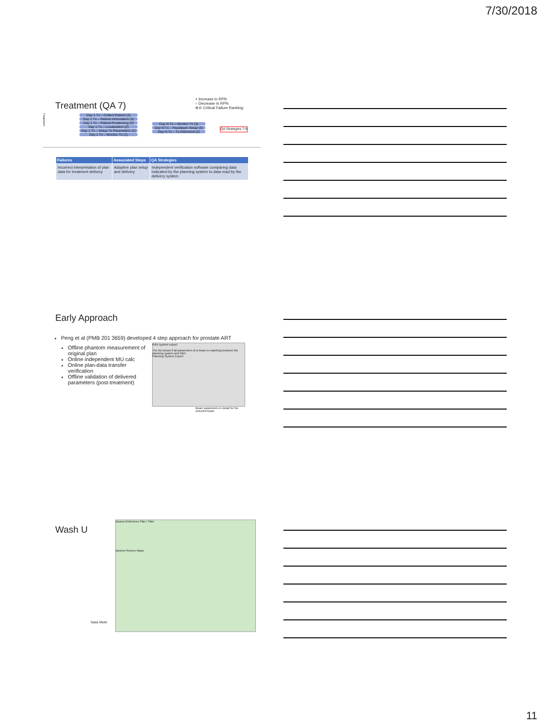7/30/2018
+ Increase in RPN
– Decrease in RPN
⊕⊖ Critical Failure Ranking
Treatment (QA 7)
Treatment
Day 1 Tx – Collect Patient (2)
Day 1 Tx – Patient Information (3)
Day 1 Tx – Patient Positioning (3)
Day 1 Tx – Localization (2)
Day 1 Tx – Setup Tx Parameters (2)
Day 1 Tx – Monitor Tx (1)
Day N Tx – Monitor Tx (3)
Day N Tx – Headware Setup (5)
Day N Tx – Tx Delivered (4)
QA Strategies 7-9
| Failures | Associated Steps | QA Strategies |
| --- | --- | --- |
| Incorrect interpretation of plan data for treatment delivery | Adaptive plan setup and delivery | Independent verification software comparing data indicated by the planning system to data read by the delivery system |
Early Approach
Peng et al (PMB 201 3659) developed 4 step approach for prostate ART
Offline phantom measurement of original plan
Online independent MU calc
Online plan-data transfer verification
Offline validation of delivered parameters (post-treatment)
R&V system export
The list shows if all parameters of a beam is matching between the planning system and R&V
Planning System Export
Beam parameters in detail for the selected beam
Wash U
Sasa Mutic
Beams Reference Plan / Plan
Beams Fluence Maps
11